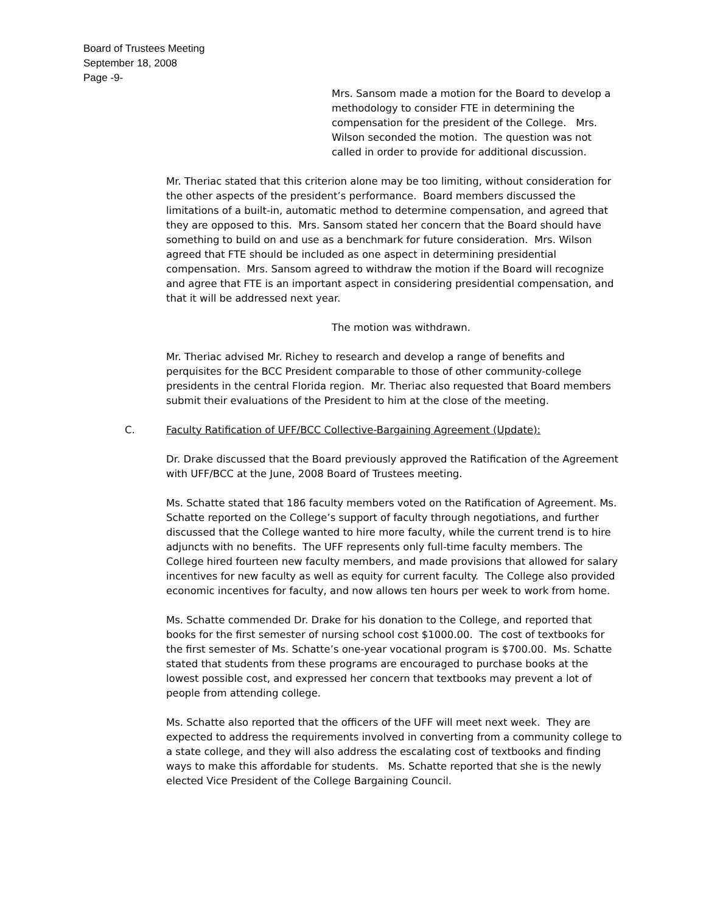Board of Trustees Meeting
September 18, 2008
Page -9-
Mrs. Sansom made a motion for the Board to develop a methodology to consider FTE in determining the compensation for the president of the College. Mrs. Wilson seconded the motion. The question was not called in order to provide for additional discussion.
Mr. Theriac stated that this criterion alone may be too limiting, without consideration for the other aspects of the president’s performance. Board members discussed the limitations of a built-in, automatic method to determine compensation, and agreed that they are opposed to this. Mrs. Sansom stated her concern that the Board should have something to build on and use as a benchmark for future consideration. Mrs. Wilson agreed that FTE should be included as one aspect in determining presidential compensation. Mrs. Sansom agreed to withdraw the motion if the Board will recognize and agree that FTE is an important aspect in considering presidential compensation, and that it will be addressed next year.
The motion was withdrawn.
Mr. Theriac advised Mr. Richey to research and develop a range of benefits and perquisites for the BCC President comparable to those of other community-college presidents in the central Florida region. Mr. Theriac also requested that Board members submit their evaluations of the President to him at the close of the meeting.
C. Faculty Ratification of UFF/BCC Collective-Bargaining Agreement (Update):
Dr. Drake discussed that the Board previously approved the Ratification of the Agreement with UFF/BCC at the June, 2008 Board of Trustees meeting.
Ms. Schatte stated that 186 faculty members voted on the Ratification of Agreement. Ms. Schatte reported on the College’s support of faculty through negotiations, and further discussed that the College wanted to hire more faculty, while the current trend is to hire adjuncts with no benefits. The UFF represents only full-time faculty members. The College hired fourteen new faculty members, and made provisions that allowed for salary incentives for new faculty as well as equity for current faculty. The College also provided economic incentives for faculty, and now allows ten hours per week to work from home.
Ms. Schatte commended Dr. Drake for his donation to the College, and reported that books for the first semester of nursing school cost $1000.00. The cost of textbooks for the first semester of Ms. Schatte’s one-year vocational program is $700.00. Ms. Schatte stated that students from these programs are encouraged to purchase books at the lowest possible cost, and expressed her concern that textbooks may prevent a lot of people from attending college.
Ms. Schatte also reported that the officers of the UFF will meet next week. They are expected to address the requirements involved in converting from a community college to a state college, and they will also address the escalating cost of textbooks and finding ways to make this affordable for students. Ms. Schatte reported that she is the newly elected Vice President of the College Bargaining Council.